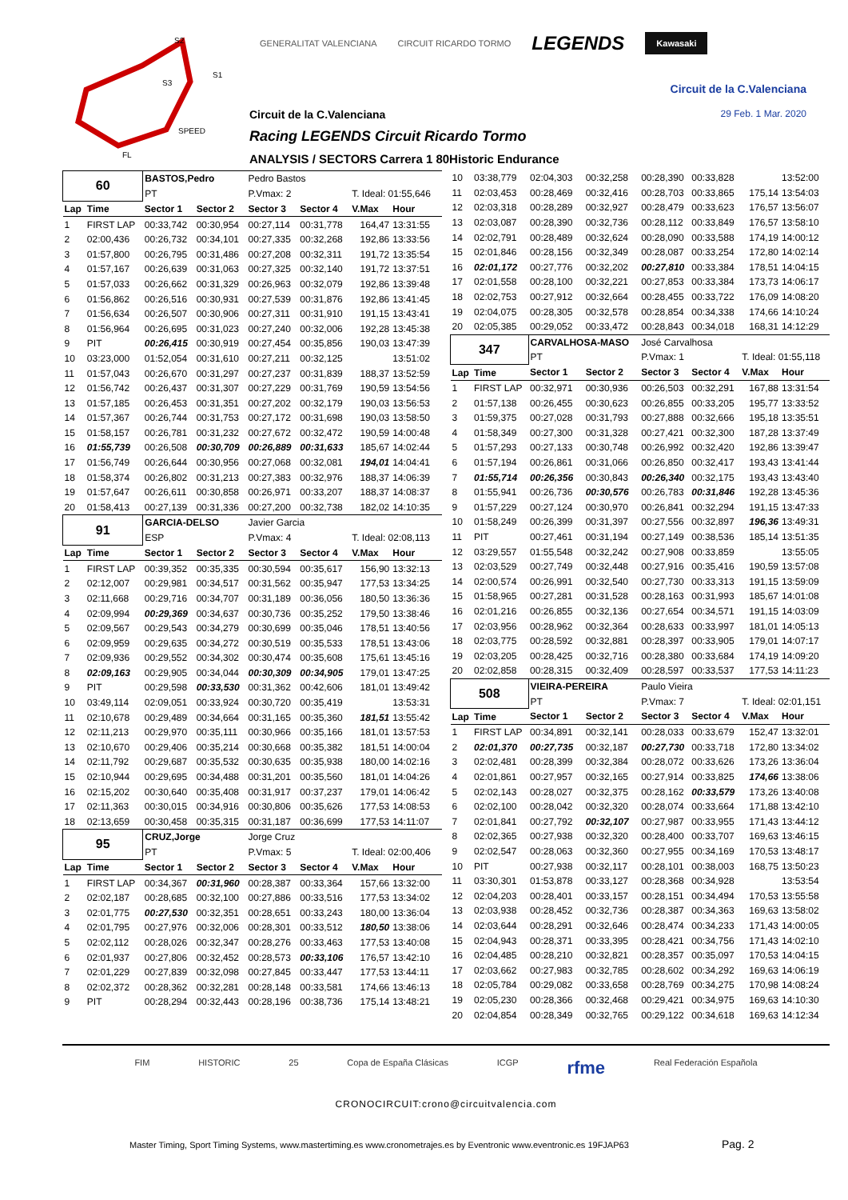S2
S3
S1
SPEED
FL
GENERALITAT VALENCIANA CIRCUIT RICARDO TORMO LEGENDS Kawasaki
Circuit de la C.Valenciana
Circuit de la C.Valenciana 29 Feb. 1 Mar. 2020
Racing LEGENDS Circuit Ricardo Tormo
ANALYSIS / SECTORS Carrera 1 80Historic Endurance
| 60 | | BASTOS,Pedro | | Pedro Bastos | | | |
| | | PT | | P.Vmax: 2 | | T. Ideal: 01:55,646 | |
| Lap | Time | Sector 1 | Sector 2 | Sector 3 | Sector 4 | V.Max | Hour |
| 1 | FIRST LAP | 00:33,742 | 00:30,954 | 00:27,114 | 00:31,778 | 164,47 | 13:31:55 |
| 2 | 02:00,436 | 00:26,732 | 00:34,101 | 00:27,335 | 00:32,268 | 192,86 | 13:33:56 |
| 3 | 01:57,800 | 00:26,795 | 00:31,486 | 00:27,208 | 00:32,311 | 191,72 | 13:35:54 |
| 4 | 01:57,167 | 00:26,639 | 00:31,063 | 00:27,325 | 00:32,140 | 191,72 | 13:37:51 |
| 5 | 01:57,033 | 00:26,662 | 00:31,329 | 00:26,963 | 00:32,079 | 192,86 | 13:39:48 |
| 6 | 01:56,862 | 00:26,516 | 00:30,931 | 00:27,539 | 00:31,876 | 192,86 | 13:41:45 |
| 7 | 01:56,634 | 00:26,507 | 00:30,906 | 00:27,311 | 00:31,910 | 191,15 | 13:43:41 |
| 8 | 01:56,964 | 00:26,695 | 00:31,023 | 00:27,240 | 00:32,006 | 192,28 | 13:45:38 |
| 9 | PIT | 00:26,415 | 00:30,919 | 00:27,454 | 00:35,856 | 190,03 | 13:47:39 |
| 10 | 03:23,000 | 01:52,054 | 00:31,610 | 00:27,211 | 00:32,125 | | 13:51:02 |
| 11 | 01:57,043 | 00:26,670 | 00:31,297 | 00:27,237 | 00:31,839 | 188,37 | 13:52:59 |
| 12 | 01:56,742 | 00:26,437 | 00:31,307 | 00:27,229 | 00:31,769 | 190,59 | 13:54:56 |
| 13 | 01:57,185 | 00:26,453 | 00:31,351 | 00:27,202 | 00:32,179 | 190,03 | 13:56:53 |
| 14 | 01:57,367 | 00:26,744 | 00:31,753 | 00:27,172 | 00:31,698 | 190,03 | 13:58:50 |
| 15 | 01:58,157 | 00:26,781 | 00:31,232 | 00:27,672 | 00:32,472 | 190,59 | 14:00:48 |
| 16 | 01:55,739 | 00:26,508 | 00:30,709 | 00:26,889 | 00:31,633 | 185,67 | 14:02:44 |
| 17 | 01:56,749 | 00:26,644 | 00:30,956 | 00:27,068 | 00:32,081 | 194,01 | 14:04:41 |
| 18 | 01:58,374 | 00:26,802 | 00:31,213 | 00:27,383 | 00:32,976 | 188,37 | 14:06:39 |
| 19 | 01:57,647 | 00:26,611 | 00:30,858 | 00:26,971 | 00:33,207 | 188,37 | 14:08:37 |
| 20 | 01:58,413 | 00:27,139 | 00:31,336 | 00:27,200 | 00:32,738 | 182,02 | 14:10:35 |
| 91 | | GARCIA-DELSO | | Javier Garcia | | | |
| | | ESP | | P.Vmax: 4 | | T. Ideal: 02:08,113 | |
| Lap | Time | Sector 1 | Sector 2 | Sector 3 | Sector 4 | V.Max | Hour |
| 1 | FIRST LAP | 00:39,352 | 00:35,335 | 00:30,594 | 00:35,617 | 156,90 | 13:32:13 |
| 2 | 02:12,007 | 00:29,981 | 00:34,517 | 00:31,562 | 00:35,947 | 177,53 | 13:34:25 |
| 3 | 02:11,668 | 00:29,716 | 00:34,707 | 00:31,189 | 00:36,056 | 180,50 | 13:36:36 |
| 4 | 02:09,994 | 00:29,369 | 00:34,637 | 00:30,736 | 00:35,252 | 179,50 | 13:38:46 |
| 5 | 02:09,567 | 00:29,543 | 00:34,279 | 00:30,699 | 00:35,046 | 178,51 | 13:40:56 |
| 6 | 02:09,959 | 00:29,635 | 00:34,272 | 00:30,519 | 00:35,533 | 178,51 | 13:43:06 |
| 7 | 02:09,936 | 00:29,552 | 00:34,302 | 00:30,474 | 00:35,608 | 175,61 | 13:45:16 |
| 8 | 02:09,163 | 00:29,905 | 00:34,044 | 00:30,309 | 00:34,905 | 179,01 | 13:47:25 |
| 9 | PIT | 00:29,598 | 00:33,530 | 00:31,362 | 00:42,606 | 181,01 | 13:49:42 |
| 10 | 03:49,114 | 02:09,051 | 00:33,924 | 00:30,720 | 00:35,419 | | 13:53:31 |
| 11 | 02:10,678 | 00:29,489 | 00:34,664 | 00:31,165 | 00:35,360 | 181,51 | 13:55:42 |
| 12 | 02:11,213 | 00:29,970 | 00:35,111 | 00:30,966 | 00:35,166 | 181,01 | 13:57:53 |
| 13 | 02:10,670 | 00:29,406 | 00:35,214 | 00:30,668 | 00:35,382 | 181,51 | 14:00:04 |
| 14 | 02:11,792 | 00:29,687 | 00:35,532 | 00:30,635 | 00:35,938 | 180,00 | 14:02:16 |
| 15 | 02:10,944 | 00:29,695 | 00:34,488 | 00:31,201 | 00:35,560 | 181,01 | 14:04:26 |
| 16 | 02:15,202 | 00:30,640 | 00:35,408 | 00:31,917 | 00:37,237 | 179,01 | 14:06:42 |
| 17 | 02:11,363 | 00:30,015 | 00:34,916 | 00:30,806 | 00:35,626 | 177,53 | 14:08:53 |
| 18 | 02:13,659 | 00:30,458 | 00:35,315 | 00:31,187 | 00:36,699 | 177,53 | 14:11:07 |
| 95 | | CRUZ,Jorge | | Jorge Cruz | | | |
| | | PT | | P.Vmax: 5 | | T. Ideal: 02:00,406 | |
| Lap | Time | Sector 1 | Sector 2 | Sector 3 | Sector 4 | V.Max | Hour |
| 1 | FIRST LAP | 00:34,367 | 00:31,960 | 00:28,387 | 00:33,364 | 157,66 | 13:32:00 |
| 2 | 02:02,187 | 00:28,685 | 00:32,100 | 00:27,886 | 00:33,516 | 177,53 | 13:34:02 |
| 3 | 02:01,775 | 00:27,530 | 00:32,351 | 00:28,651 | 00:33,243 | 180,00 | 13:36:04 |
| 4 | 02:01,795 | 00:27,976 | 00:32,006 | 00:28,301 | 00:33,512 | 180,50 | 13:38:06 |
| 5 | 02:02,112 | 00:28,026 | 00:32,347 | 00:28,276 | 00:33,463 | 177,53 | 13:40:08 |
| 6 | 02:01,937 | 00:27,806 | 00:32,452 | 00:28,573 | 00:33,106 | 176,57 | 13:42:10 |
| 7 | 02:01,229 | 00:27,839 | 00:32,098 | 00:27,845 | 00:33,447 | 177,53 | 13:44:11 |
| 8 | 02:02,372 | 00:28,362 | 00:32,281 | 00:28,148 | 00:33,581 | 174,66 | 13:46:13 |
| 9 | PIT | 00:28,294 | 00:32,443 | 00:28,196 | 00:38,736 | 175,14 | 13:48:21 |
| 10 | 03:38,779 | 02:04,303 | 00:32,258 | 00:28,390 | 00:33,828 | | 13:52:00 |
| 11 | 02:03,453 | 00:28,469 | 00:32,416 | 00:28,703 | 00:33,865 | 175,14 | 13:54:03 |
| 12 | 02:03,318 | 00:28,289 | 00:32,927 | 00:28,479 | 00:33,623 | 176,57 | 13:56:07 |
| 13 | 02:03,087 | 00:28,390 | 00:32,736 | 00:28,112 | 00:33,849 | 176,57 | 13:58:10 |
| 14 | 02:02,791 | 00:28,489 | 00:32,624 | 00:28,090 | 00:33,588 | 174,19 | 14:00:12 |
| 15 | 02:01,846 | 00:28,156 | 00:32,349 | 00:28,087 | 00:33,254 | 172,80 | 14:02:14 |
| 16 | 02:01,172 | 00:27,776 | 00:32,202 | 00:27,810 | 00:33,384 | 178,51 | 14:04:15 |
| 17 | 02:01,558 | 00:28,100 | 00:32,221 | 00:27,853 | 00:33,384 | 173,73 | 14:06:17 |
| 18 | 02:02,753 | 00:27,912 | 00:32,664 | 00:28,455 | 00:33,722 | 176,09 | 14:08:20 |
| 19 | 02:04,075 | 00:28,305 | 00:32,578 | 00:28,854 | 00:34,338 | 174,66 | 14:10:24 |
| 20 | 02:05,385 | 00:29,052 | 00:33,472 | 00:28,843 | 00:34,018 | 168,31 | 14:12:29 |
| 347 | | CARVALHOSA-MASO | | José Carvalhosa | | | |
| | | PT | | P.Vmax: 1 | | T. Ideal: 01:55,118 | |
| Lap | Time | Sector 1 | Sector 2 | Sector 3 | Sector 4 | V.Max | Hour |
| 1 | FIRST LAP | 00:32,971 | 00:30,936 | 00:26,503 | 00:32,291 | 167,88 | 13:31:54 |
| 2 | 01:57,138 | 00:26,455 | 00:30,623 | 00:26,855 | 00:33,205 | 195,77 | 13:33:52 |
| 3 | 01:59,375 | 00:27,028 | 00:31,793 | 00:27,888 | 00:32,666 | 195,18 | 13:35:51 |
| 4 | 01:58,349 | 00:27,300 | 00:31,328 | 00:27,421 | 00:32,300 | 187,28 | 13:37:49 |
| 5 | 01:57,293 | 00:27,133 | 00:30,748 | 00:26,992 | 00:32,420 | 192,86 | 13:39:47 |
| 6 | 01:57,194 | 00:26,861 | 00:31,066 | 00:26,850 | 00:32,417 | 193,43 | 13:41:44 |
| 7 | 01:55,714 | 00:26,356 | 00:30,843 | 00:26,340 | 00:32,175 | 193,43 | 13:43:40 |
| 8 | 01:55,941 | 00:26,736 | 00:30,576 | 00:26,783 | 00:31,846 | 192,28 | 13:45:36 |
| 9 | 01:57,229 | 00:27,124 | 00:30,970 | 00:26,841 | 00:32,294 | 191,15 | 13:47:33 |
| 10 | 01:58,249 | 00:26,399 | 00:31,397 | 00:27,556 | 00:32,897 | 196,36 | 13:49:31 |
| 11 | PIT | 00:27,461 | 00:31,194 | 00:27,149 | 00:38,536 | 185,14 | 13:51:35 |
| 12 | 03:29,557 | 01:55,548 | 00:32,242 | 00:27,908 | 00:33,859 | | 13:55:05 |
| 13 | 02:03,529 | 00:27,749 | 00:32,448 | 00:27,916 | 00:35,416 | 190,59 | 13:57:08 |
| 14 | 02:00,574 | 00:26,991 | 00:32,540 | 00:27,730 | 00:33,313 | 191,15 | 13:59:09 |
| 15 | 01:58,965 | 00:27,281 | 00:31,528 | 00:28,163 | 00:31,993 | 185,67 | 14:01:08 |
| 16 | 02:01,216 | 00:26,855 | 00:32,136 | 00:27,654 | 00:34,571 | 191,15 | 14:03:09 |
| 17 | 02:03,956 | 00:28,962 | 00:32,364 | 00:28,633 | 00:33,997 | 181,01 | 14:05:13 |
| 18 | 02:03,775 | 00:28,592 | 00:32,881 | 00:28,397 | 00:33,905 | 179,01 | 14:07:17 |
| 19 | 02:03,205 | 00:28,425 | 00:32,716 | 00:28,380 | 00:33,684 | 174,19 | 14:09:20 |
| 20 | 02:02,858 | 00:28,315 | 00:32,409 | 00:28,597 | 00:33,537 | 177,53 | 14:11:23 |
| 508 | | VIEIRA-PEREIRA | | Paulo Vieira | | | |
| | | PT | | P.Vmax: 7 | | T. Ideal: 02:01,151 | |
| Lap | Time | Sector 1 | Sector 2 | Sector 3 | Sector 4 | V.Max | Hour |
| 1 | FIRST LAP | 00:34,891 | 00:32,141 | 00:28,033 | 00:33,679 | 152,47 | 13:32:01 |
| 2 | 02:01,370 | 00:27,735 | 00:32,187 | 00:27,730 | 00:33,718 | 172,80 | 13:34:02 |
| 3 | 02:02,481 | 00:28,399 | 00:32,384 | 00:28,072 | 00:33,626 | 173,26 | 13:36:04 |
| 4 | 02:01,861 | 00:27,957 | 00:32,165 | 00:27,914 | 00:33,825 | 174,66 | 13:38:06 |
| 5 | 02:02,143 | 00:28,027 | 00:32,375 | 00:28,162 | 00:33,579 | 173,26 | 13:40:08 |
| 6 | 02:02,100 | 00:28,042 | 00:32,320 | 00:28,074 | 00:33,664 | 171,88 | 13:42:10 |
| 7 | 02:01,841 | 00:27,792 | 00:32,107 | 00:27,987 | 00:33,955 | 171,43 | 13:44:12 |
| 8 | 02:02,365 | 00:27,938 | 00:32,320 | 00:28,400 | 00:33,707 | 169,63 | 13:46:15 |
| 9 | 02:02,547 | 00:28,063 | 00:32,360 | 00:27,955 | 00:34,169 | 170,53 | 13:48:17 |
| 10 | PIT | 00:27,938 | 00:32,117 | 00:28,101 | 00:38,003 | 168,75 | 13:50:23 |
| 11 | 03:30,301 | 01:53,878 | 00:33,127 | 00:28,368 | 00:34,928 | | 13:53:54 |
| 12 | 02:04,203 | 00:28,401 | 00:33,157 | 00:28,151 | 00:34,494 | 170,53 | 13:55:58 |
| 13 | 02:03,938 | 00:28,452 | 00:32,736 | 00:28,387 | 00:34,363 | 169,63 | 13:58:02 |
| 14 | 02:03,644 | 00:28,291 | 00:32,646 | 00:28,474 | 00:34,233 | 171,43 | 14:00:05 |
| 15 | 02:04,943 | 00:28,371 | 00:33,395 | 00:28,421 | 00:34,756 | 171,43 | 14:02:10 |
| 16 | 02:04,485 | 00:28,210 | 00:32,821 | 00:28,357 | 00:35,097 | 170,53 | 14:04:15 |
| 17 | 02:03,662 | 00:27,983 | 00:32,785 | 00:28,602 | 00:34,292 | 169,63 | 14:06:19 |
| 18 | 02:05,784 | 00:29,082 | 00:33,658 | 00:28,769 | 00:34,275 | 170,98 | 14:08:24 |
| 19 | 02:05,230 | 00:28,366 | 00:32,468 | 00:29,421 | 00:34,975 | 169,63 | 14:10:30 |
| 20 | 02:04,854 | 00:28,349 | 00:32,765 | 00:29,122 | 00:34,618 | 169,63 | 14:12:34 |
FIM HISTORIC 25 Copa de España Clásicas ICGP rfme Real Federación Española
CRONOCIRCUIT:crono@circuitvalencia.com
Master Timing, Sport Timing Systems, www.mastertiming.es www.cronometrajes.es by Eventronic www.eventronic.es 19FJAP63
Pag. 2